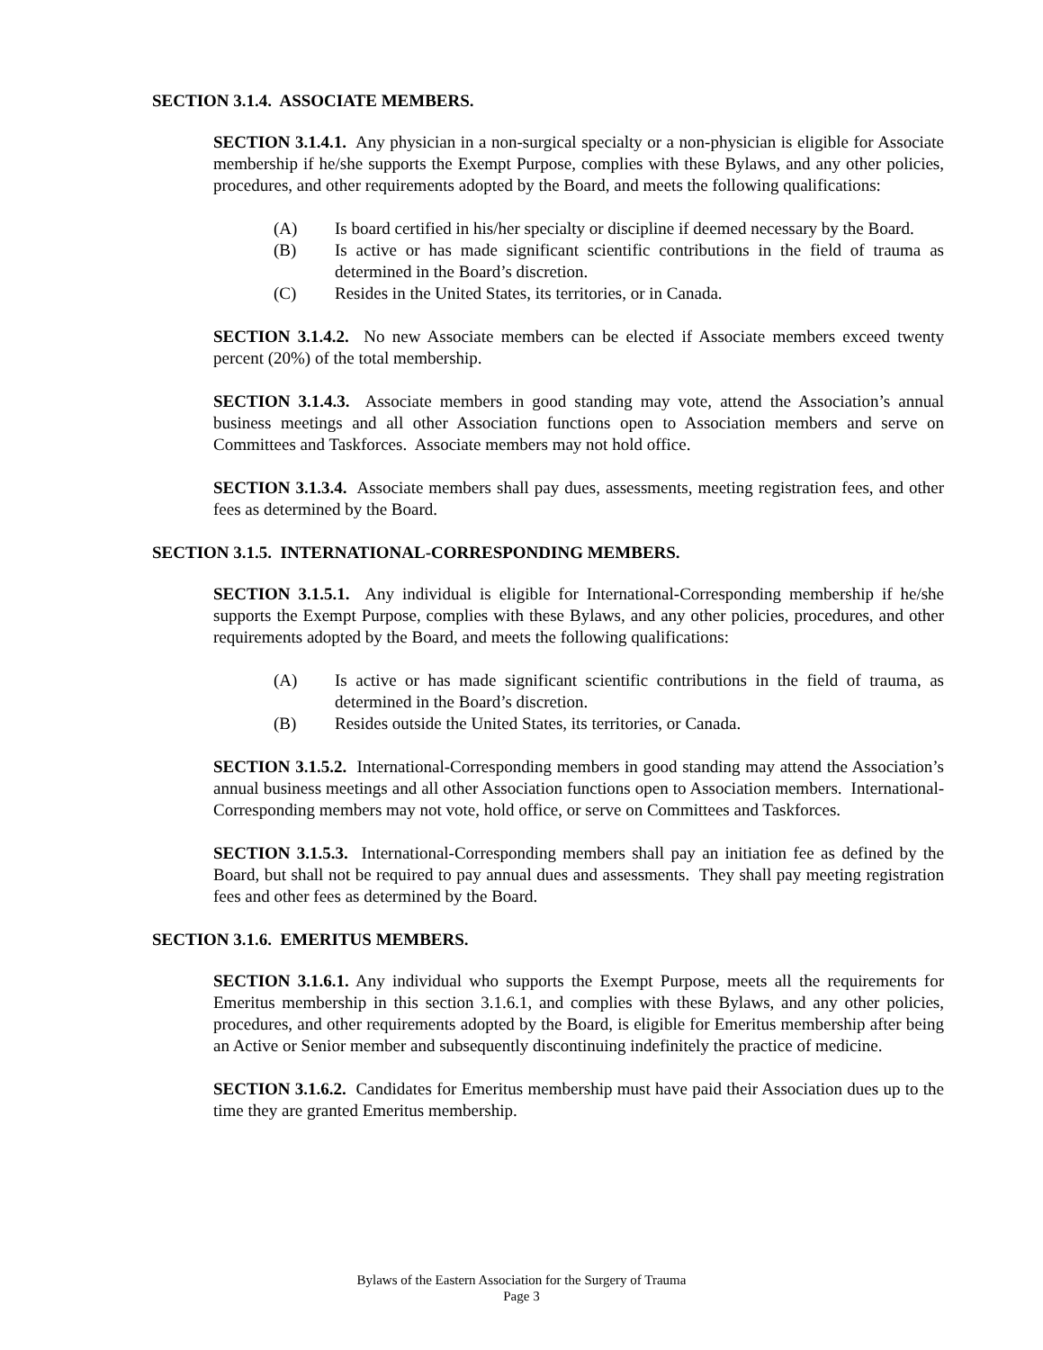SECTION 3.1.4. ASSOCIATE MEMBERS.
SECTION 3.1.4.1. Any physician in a non-surgical specialty or a non-physician is eligible for Associate membership if he/she supports the Exempt Purpose, complies with these Bylaws, and any other policies, procedures, and other requirements adopted by the Board, and meets the following qualifications:
(A) Is board certified in his/her specialty or discipline if deemed necessary by the Board.
(B) Is active or has made significant scientific contributions in the field of trauma as determined in the Board’s discretion.
(C) Resides in the United States, its territories, or in Canada.
SECTION 3.1.4.2. No new Associate members can be elected if Associate members exceed twenty percent (20%) of the total membership.
SECTION 3.1.4.3. Associate members in good standing may vote, attend the Association’s annual business meetings and all other Association functions open to Association members and serve on Committees and Taskforces. Associate members may not hold office.
SECTION 3.1.3.4. Associate members shall pay dues, assessments, meeting registration fees, and other fees as determined by the Board.
SECTION 3.1.5. INTERNATIONAL-CORRESPONDING MEMBERS.
SECTION 3.1.5.1. Any individual is eligible for International-Corresponding membership if he/she supports the Exempt Purpose, complies with these Bylaws, and any other policies, procedures, and other requirements adopted by the Board, and meets the following qualifications:
(A) Is active or has made significant scientific contributions in the field of trauma, as determined in the Board’s discretion.
(B) Resides outside the United States, its territories, or Canada.
SECTION 3.1.5.2. International-Corresponding members in good standing may attend the Association’s annual business meetings and all other Association functions open to Association members. International-Corresponding members may not vote, hold office, or serve on Committees and Taskforces.
SECTION 3.1.5.3. International-Corresponding members shall pay an initiation fee as defined by the Board, but shall not be required to pay annual dues and assessments. They shall pay meeting registration fees and other fees as determined by the Board.
SECTION 3.1.6. EMERITUS MEMBERS.
SECTION 3.1.6.1. Any individual who supports the Exempt Purpose, meets all the requirements for Emeritus membership in this section 3.1.6.1, and complies with these Bylaws, and any other policies, procedures, and other requirements adopted by the Board, is eligible for Emeritus membership after being an Active or Senior member and subsequently discontinuing indefinitely the practice of medicine.
SECTION 3.1.6.2. Candidates for Emeritus membership must have paid their Association dues up to the time they are granted Emeritus membership.
Bylaws of the Eastern Association for the Surgery of Trauma
Page 3